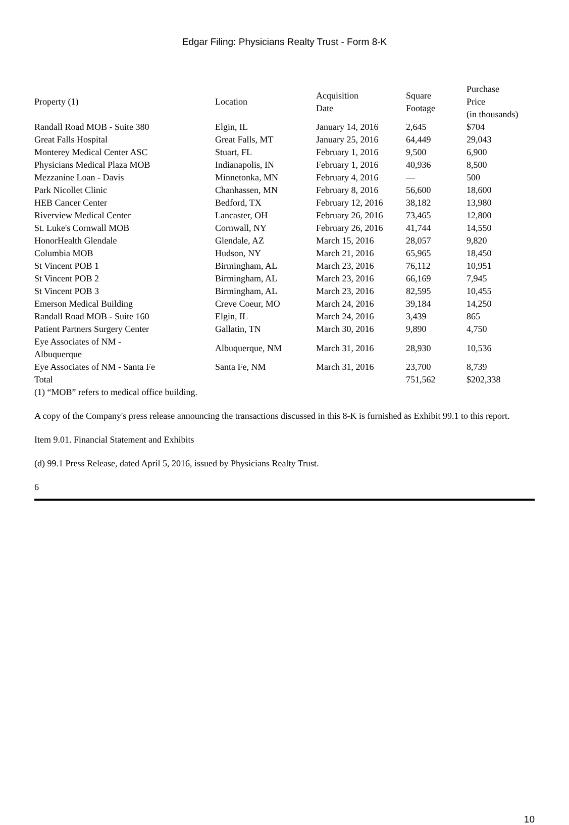Edgar Filing: Physicians Realty Trust - Form 8-K
| Property (1) | Location | Acquisition Date | Square Footage | Purchase Price (in thousands) |
| --- | --- | --- | --- | --- |
| Randall Road MOB - Suite 380 | Elgin, IL | January 14, 2016 | 2,645 | $704 |
| Great Falls Hospital | Great Falls, MT | January 25, 2016 | 64,449 | 29,043 |
| Monterey Medical Center ASC | Stuart, FL | February 1, 2016 | 9,500 | 6,900 |
| Physicians Medical Plaza MOB | Indianapolis, IN | February 1, 2016 | 40,936 | 8,500 |
| Mezzanine Loan - Davis | Minnetonka, MN | February 4, 2016 | — | 500 |
| Park Nicollet Clinic | Chanhassen, MN | February 8, 2016 | 56,600 | 18,600 |
| HEB Cancer Center | Bedford, TX | February 12, 2016 | 38,182 | 13,980 |
| Riverview Medical Center | Lancaster, OH | February 26, 2016 | 73,465 | 12,800 |
| St. Luke's Cornwall MOB | Cornwall, NY | February 26, 2016 | 41,744 | 14,550 |
| HonorHealth Glendale | Glendale, AZ | March 15, 2016 | 28,057 | 9,820 |
| Columbia MOB | Hudson, NY | March 21, 2016 | 65,965 | 18,450 |
| St Vincent POB 1 | Birmingham, AL | March 23, 2016 | 76,112 | 10,951 |
| St Vincent POB 2 | Birmingham, AL | March 23, 2016 | 66,169 | 7,945 |
| St Vincent POB 3 | Birmingham, AL | March 23, 2016 | 82,595 | 10,455 |
| Emerson Medical Building | Creve Coeur, MO | March 24, 2016 | 39,184 | 14,250 |
| Randall Road MOB - Suite 160 | Elgin, IL | March 24, 2016 | 3,439 | 865 |
| Patient Partners Surgery Center | Gallatin, TN | March 30, 2016 | 9,890 | 4,750 |
| Eye Associates of NM - Albuquerque | Albuquerque, NM | March 31, 2016 | 28,930 | 10,536 |
| Eye Associates of NM - Santa Fe | Santa Fe, NM | March 31, 2016 | 23,700 | 8,739 |
| Total | | | 751,562 | $202,338 |
(1) “MOB” refers to medical office building.
A copy of the Company's press release announcing the transactions discussed in this 8-K is furnished as Exhibit 99.1 to this report.
Item 9.01. Financial Statement and Exhibits
(d) 99.1 Press Release, dated April 5, 2016, issued by Physicians Realty Trust.
6
10